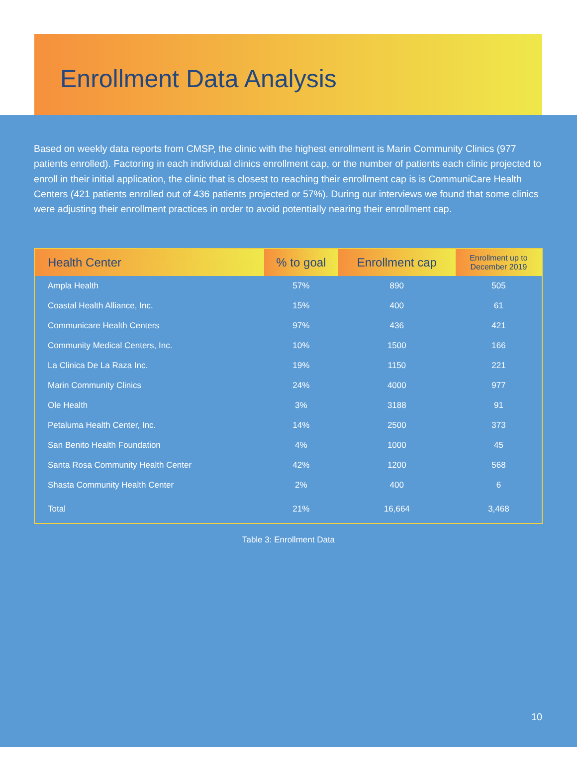Enrollment Data Analysis
Based on weekly data reports from CMSP, the clinic with the highest enrollment is Marin Community Clinics (977 patients enrolled). Factoring in each individual clinics enrollment cap, or the number of patients each clinic projected to enroll in their initial application, the clinic that is closest to reaching their enrollment cap is is CommuniCare Health Centers (421 patients enrolled out of 436 patients projected or 57%). During our interviews we found that some clinics were adjusting their enrollment practices in order to avoid potentially nearing their enrollment cap.
| Health Center | % to goal | Enrollment cap | Enrollment up to December 2019 |
| --- | --- | --- | --- |
| Ampla Health | 57% | 890 | 505 |
| Coastal Health Alliance, Inc. | 15% | 400 | 61 |
| Communicare Health Centers | 97% | 436 | 421 |
| Community Medical Centers, Inc. | 10% | 1500 | 166 |
| La Clinica De La Raza Inc. | 19% | 1150 | 221 |
| Marin Community Clinics | 24% | 4000 | 977 |
| Ole Health | 3% | 3188 | 91 |
| Petaluma Health Center, Inc. | 14% | 2500 | 373 |
| San Benito Health Foundation | 4% | 1000 | 45 |
| Santa Rosa Community Health Center | 42% | 1200 | 568 |
| Shasta Community Health Center | 2% | 400 | 6 |
| Total | 21% | 16,664 | 3,468 |
Table 3: Enrollment Data
10